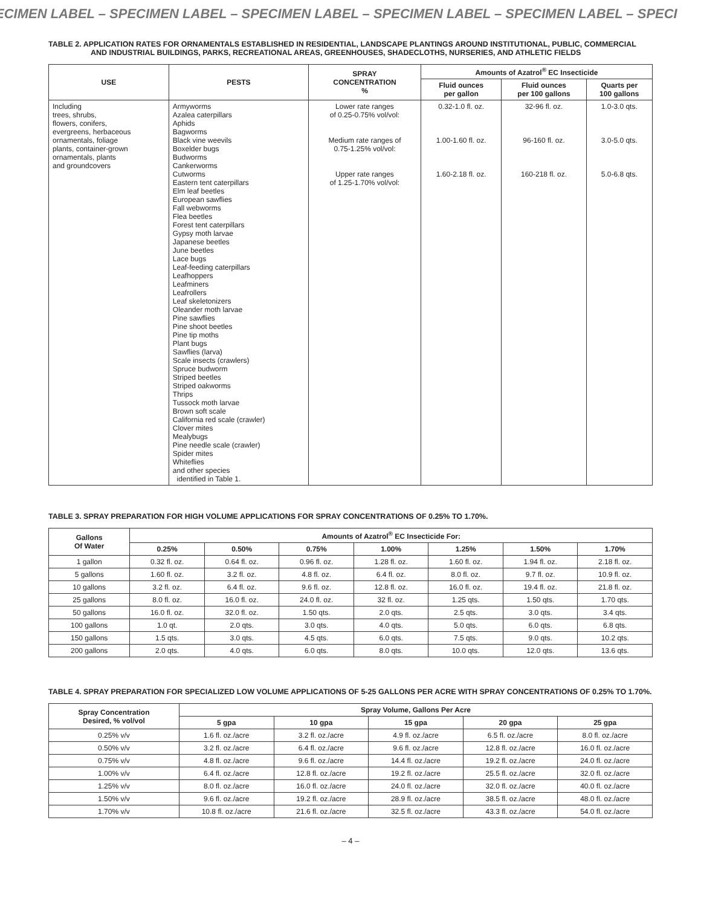ECIMEN LABEL – SPECIMEN LABEL – SPECIMEN LABEL – SPECIMEN LABEL – SPECIMEN LABEL – SPECI
TABLE 2. APPLICATION RATES FOR ORNAMENTALS ESTABLISHED IN RESIDENTIAL, LANDSCAPE PLANTINGS AROUND INSTITUTIONAL, PUBLIC, COMMERCIAL AND INDUSTRIAL BUILDINGS, PARKS, RECREATIONAL AREAS, GREENHOUSES, SHADECLOTHS, NURSERIES, AND ATHLETIC FIELDS
| USE | PESTS | SPRAY CONCENTRATION % | Amounts of Azatrol<sup>®</sup> EC Insecticide | | |
| --- | --- | --- | --- | --- | --- |
| | | | Fluid ounces per gallon | Fluid ounces per 100 gallons | Quarts per 100 gallons |
| Including trees, shrubs, flowers, conifers, evergreens, herbaceous ornamentals, foliage plants, container-grown ornamentals, plants and groundcovers | Armyworms Azalea caterpillars Aphids Bagworms Black vine weevils Boxelder bugs Budworms Cankerworms Cutworms Eastern tent caterpillars Elm leaf beetles European sawflies Fall webworms Flea beetles Forest tent caterpillars Gypsy moth larvae Japanese beetles June beetles Lace bugs Leaf-feeding caterpillars Leafhoppers Leafminers Leafrollers Leaf skeletonizers Oleander moth larvae Pine sawflies Pine shoot beetles Pine tip moths Plant bugs Sawflies (larva) Scale insects (crawlers) Spruce budworm Striped beetles Striped oakworms Thrips Tussock moth larvae Brown soft scale California red scale (crawler) Clover mites Mealybugs Pine needle scale (crawler) Spider mites Whiteflies and other species identified in Table 1. | Lower rate ranges of 0.25-0.75% vol/vol: Medium rate ranges of 0.75-1.25% vol/vol: Upper rate ranges of 1.25-1.70% vol/vol: | 0.32-1.0 fl. oz. 1.00-1.60 fl. oz. 1.60-2.18 fl. oz. | 32-96 fl. oz. 96-160 fl. oz. 160-218 fl. oz. | 1.0-3.0 qts. 3.0-5.0 qts. 5.0-6.8 qts. |
TABLE 3. SPRAY PREPARATION FOR HIGH VOLUME APPLICATIONS FOR SPRAY CONCENTRATIONS OF 0.25% TO 1.70%.
| Gallons Of Water | Amounts of Azatrol<sup>®</sup> EC Insecticide For: | | | | | | |
| --- | --- | --- | --- | --- | --- | --- | --- |
| | 0.25% | 0.50% | 0.75% | 1.00% | 1.25% | 1.50% | 1.70% |
| 1 gallon | 0.32 fl. oz. | 0.64 fl. oz. | 0.96 fl. oz. | 1.28 fl. oz. | 1.60 fl. oz. | 1.94 fl. oz. | 2.18 fl. oz. |
| 5 gallons | 1.60 fl. oz. | 3.2 fl. oz. | 4.8 fl. oz. | 6.4 fl. oz. | 8.0 fl. oz. | 9.7 fl. oz. | 10.9 fl. oz. |
| 10 gallons | 3.2 fl. oz. | 6.4 fl. oz. | 9.6 fl. oz. | 12.8 fl. oz. | 16.0 fl. oz. | 19.4 fl. oz. | 21.8 fl. oz. |
| 25 gallons | 8.0 fl. oz. | 16.0 fl. oz. | 24.0 fl. oz. | 32 fl. oz. | 1.25 qts. | 1.50 qts. | 1.70 qts. |
| 50 gallons | 16.0 fl. oz. | 32.0 fl. oz. | 1.50 qts. | 2.0 qts. | 2.5 qts. | 3.0 qts. | 3.4 qts. |
| 100 gallons | 1.0 qt. | 2.0 qts. | 3.0 qts. | 4.0 qts. | 5.0 qts. | 6.0 qts. | 6.8 qts. |
| 150 gallons | 1.5 qts. | 3.0 qts. | 4.5 qts. | 6.0 qts. | 7.5 qts. | 9.0 qts. | 10.2 qts. |
| 200 gallons | 2.0 qts. | 4.0 qts. | 6.0 qts. | 8.0 qts. | 10.0 qts. | 12.0 qts. | 13.6 qts. |
TABLE 4. SPRAY PREPARATION FOR SPECIALIZED LOW VOLUME APPLICATIONS OF 5-25 GALLONS PER ACRE WITH SPRAY CONCENTRATIONS OF 0.25% TO 1.70%.
| Spray Concentration Desired, % vol/vol | Spray Volume, Gallons Per Acre | | | | |
| --- | --- | --- | --- | --- | --- |
| | 5 gpa | 10 gpa | 15 gpa | 20 gpa | 25 gpa |
| 0.25% v/v | 1.6 fl. oz./acre | 3.2 fl. oz./acre | 4.9 fl. oz./acre | 6.5 fl. oz./acre | 8.0 fl. oz./acre |
| 0.50% v/v | 3.2 fl. oz./acre | 6.4 fl. oz./acre | 9.6 fl. oz./acre | 12.8 fl. oz./acre | 16.0 fl. oz./acre |
| 0.75% v/v | 4.8 fl. oz./acre | 9.6 fl. oz./acre | 14.4 fl. oz./acre | 19.2 fl. oz./acre | 24.0 fl. oz./acre |
| 1.00% v/v | 6.4 fl. oz./acre | 12.8 fl. oz./acre | 19.2 fl. oz./acre | 25.5 fl. oz./acre | 32.0 fl. oz./acre |
| 1.25% v/v | 8.0 fl. oz./acre | 16.0 fl. oz./acre | 24.0 fl. oz./acre | 32.0 fl. oz./acre | 40.0 fl. oz./acre |
| 1.50% v/v | 9.6 fl. oz./acre | 19.2 fl. oz./acre | 28.9 fl. oz./acre | 38.5 fl. oz./acre | 48.0 fl. oz./acre |
| 1.70% v/v | 10.8 fl. oz./acre | 21.6 fl. oz./acre | 32.5 fl. oz./acre | 43.3 fl. oz./acre | 54.0 fl. oz./acre |
– 4 –